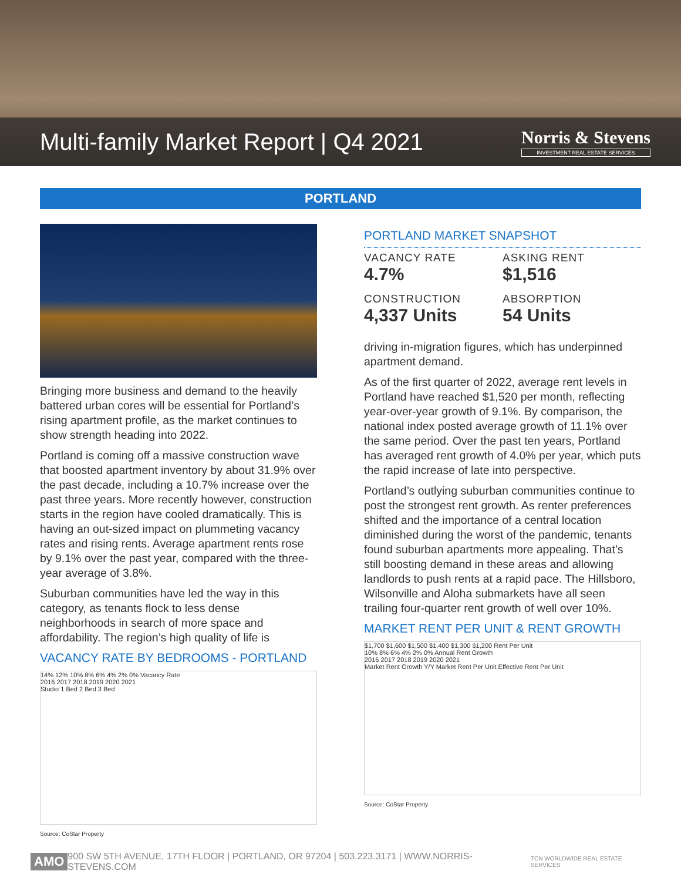Multi-family Market Report | Q4 2021
Norris & Stevens
INVESTMENT REAL ESTATE SERVICES
PORTLAND
Bringing more business and demand to the heavily battered urban cores will be essential for Portland’s rising apartment profile, as the market continues to show strength heading into 2022.
Portland is coming off a massive construction wave that boosted apartment inventory by about 31.9% over the past decade, including a 10.7% increase over the past three years. More recently however, construction starts in the region have cooled dramatically. This is having an out-sized impact on plummeting vacancy rates and rising rents. Average apartment rents rose by 9.1% over the past year, compared with the three-year average of 3.8%.
Suburban communities have led the way in this category, as tenants flock to less dense neighborhoods in search of more space and affordability. The region’s high quality of life is
VACANCY RATE BY BEDROOMS - PORTLAND
14% 12% 10% 8% 6% 4% 2% 0% Vacancy Rate
2016 2017 2018 2019 2020 2021
Studio 1 Bed 2 Bed 3 Bed
Source: CoStar Property
PORTLAND MARKET SNAPSHOT
VACANCY RATE
4.7%
ASKING RENT
$1,516
CONSTRUCTION
4,337 Units
ABSORPTION
54 Units
driving in-migration figures, which has underpinned apartment demand.
As of the first quarter of 2022, average rent levels in Portland have reached $1,520 per month, reflecting year-over-year growth of 9.1%. By comparison, the national index posted average growth of 11.1% over the same period. Over the past ten years, Portland has averaged rent growth of 4.0% per year, which puts the rapid increase of late into perspective.
Portland’s outlying suburban communities continue to post the strongest rent growth. As renter preferences shifted and the importance of a central location diminished during the worst of the pandemic, tenants found suburban apartments more appealing. That’s still boosting demand in these areas and allowing landlords to push rents at a rapid pace. The Hillsboro, Wilsonville and Aloha submarkets have all seen trailing four-quarter rent growth of well over 10%.
MARKET RENT PER UNIT & RENT GROWTH
$1,700 $1,600 $1,500 $1,400 $1,300 $1,200 Rent Per Unit
10% 8% 6% 4% 2% 0% Annual Rent Growth
2016 2017 2018 2019 2020 2021
Market Rent Growth Y/Y Market Rent Per Unit Effective Rent Per Unit
Source: CoStar Property
AMO 900 SW 5TH AVENUE, 17TH FLOOR | PORTLAND, OR 97204 | 503.223.3171 | WWW.NORRIS-STEVENS.COM TCN WORLDWIDE REAL ESTATE SERVICES